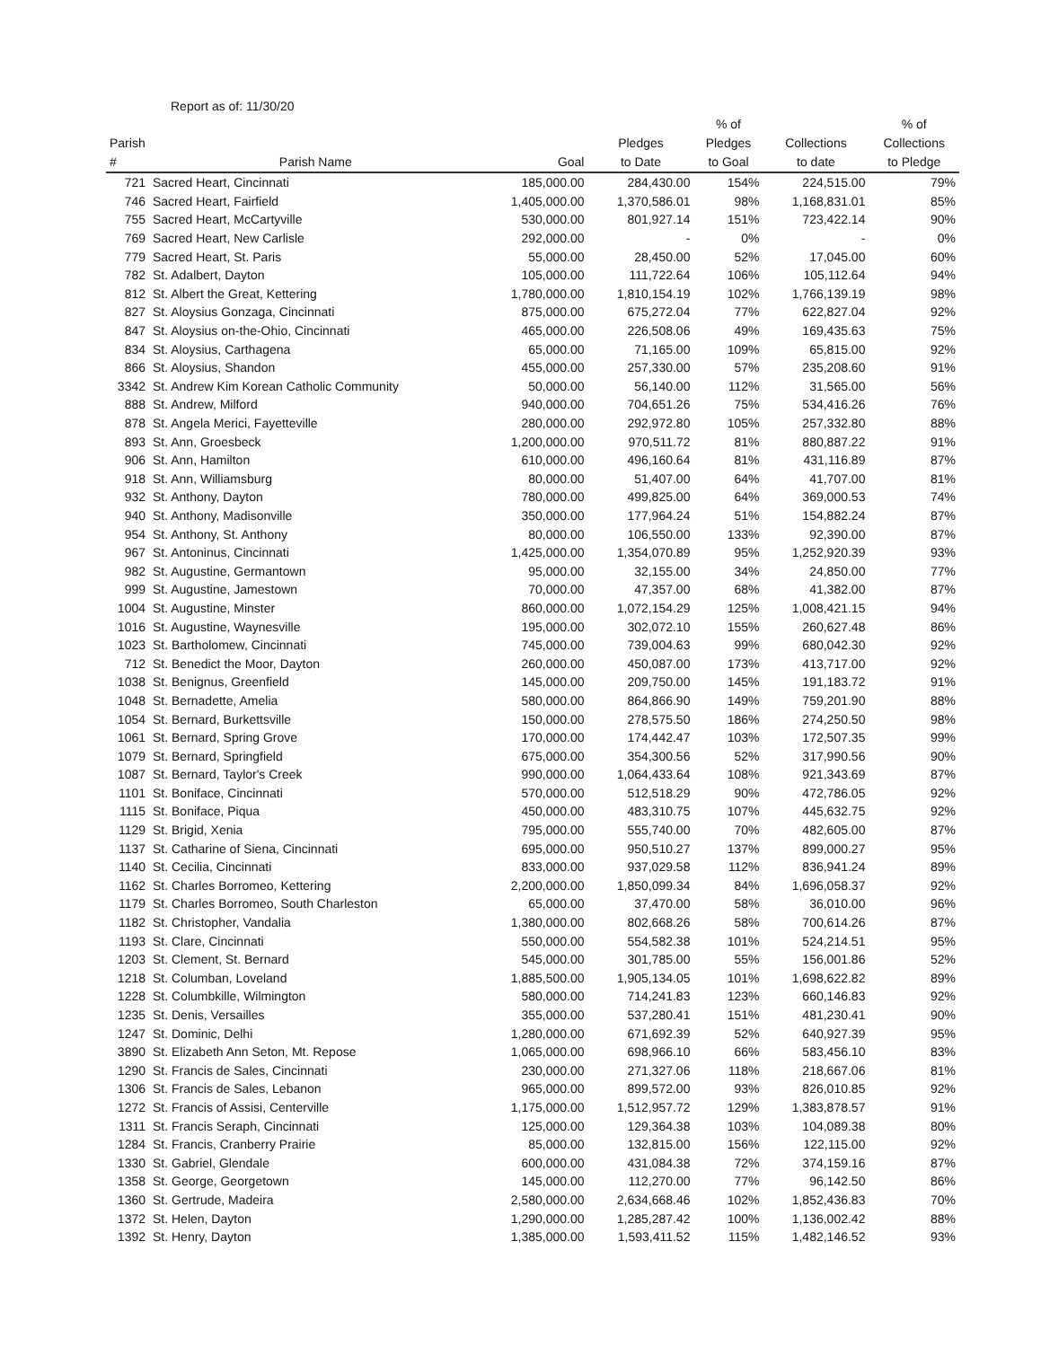Report as of: 11/30/20
| Parish # | Parish Name | Goal | Pledges to Date | % of Pledges to Goal | Collections to date | % of Collections to Pledge |
| --- | --- | --- | --- | --- | --- | --- |
| 721 | Sacred Heart, Cincinnati | 185,000.00 | 284,430.00 | 154% | 224,515.00 | 79% |
| 746 | Sacred Heart, Fairfield | 1,405,000.00 | 1,370,586.01 | 98% | 1,168,831.01 | 85% |
| 755 | Sacred Heart, McCartyville | 530,000.00 | 801,927.14 | 151% | 723,422.14 | 90% |
| 769 | Sacred Heart, New Carlisle | 292,000.00 | - | 0% | - | 0% |
| 779 | Sacred Heart, St. Paris | 55,000.00 | 28,450.00 | 52% | 17,045.00 | 60% |
| 782 | St. Adalbert, Dayton | 105,000.00 | 111,722.64 | 106% | 105,112.64 | 94% |
| 812 | St. Albert the Great, Kettering | 1,780,000.00 | 1,810,154.19 | 102% | 1,766,139.19 | 98% |
| 827 | St. Aloysius Gonzaga, Cincinnati | 875,000.00 | 675,272.04 | 77% | 622,827.04 | 92% |
| 847 | St. Aloysius on-the-Ohio, Cincinnati | 465,000.00 | 226,508.06 | 49% | 169,435.63 | 75% |
| 834 | St. Aloysius, Carthagena | 65,000.00 | 71,165.00 | 109% | 65,815.00 | 92% |
| 866 | St. Aloysius, Shandon | 455,000.00 | 257,330.00 | 57% | 235,208.60 | 91% |
| 3342 | St. Andrew Kim Korean Catholic Community | 50,000.00 | 56,140.00 | 112% | 31,565.00 | 56% |
| 888 | St. Andrew, Milford | 940,000.00 | 704,651.26 | 75% | 534,416.26 | 76% |
| 878 | St. Angela Merici, Fayetteville | 280,000.00 | 292,972.80 | 105% | 257,332.80 | 88% |
| 893 | St. Ann, Groesbeck | 1,200,000.00 | 970,511.72 | 81% | 880,887.22 | 91% |
| 906 | St. Ann, Hamilton | 610,000.00 | 496,160.64 | 81% | 431,116.89 | 87% |
| 918 | St. Ann, Williamsburg | 80,000.00 | 51,407.00 | 64% | 41,707.00 | 81% |
| 932 | St. Anthony, Dayton | 780,000.00 | 499,825.00 | 64% | 369,000.53 | 74% |
| 940 | St. Anthony, Madisonville | 350,000.00 | 177,964.24 | 51% | 154,882.24 | 87% |
| 954 | St. Anthony, St. Anthony | 80,000.00 | 106,550.00 | 133% | 92,390.00 | 87% |
| 967 | St. Antoninus, Cincinnati | 1,425,000.00 | 1,354,070.89 | 95% | 1,252,920.39 | 93% |
| 982 | St. Augustine, Germantown | 95,000.00 | 32,155.00 | 34% | 24,850.00 | 77% |
| 999 | St. Augustine, Jamestown | 70,000.00 | 47,357.00 | 68% | 41,382.00 | 87% |
| 1004 | St. Augustine, Minster | 860,000.00 | 1,072,154.29 | 125% | 1,008,421.15 | 94% |
| 1016 | St. Augustine, Waynesville | 195,000.00 | 302,072.10 | 155% | 260,627.48 | 86% |
| 1023 | St. Bartholomew, Cincinnati | 745,000.00 | 739,004.63 | 99% | 680,042.30 | 92% |
| 712 | St. Benedict the Moor, Dayton | 260,000.00 | 450,087.00 | 173% | 413,717.00 | 92% |
| 1038 | St. Benignus, Greenfield | 145,000.00 | 209,750.00 | 145% | 191,183.72 | 91% |
| 1048 | St. Bernadette, Amelia | 580,000.00 | 864,866.90 | 149% | 759,201.90 | 88% |
| 1054 | St. Bernard, Burkettsville | 150,000.00 | 278,575.50 | 186% | 274,250.50 | 98% |
| 1061 | St. Bernard, Spring Grove | 170,000.00 | 174,442.47 | 103% | 172,507.35 | 99% |
| 1079 | St. Bernard, Springfield | 675,000.00 | 354,300.56 | 52% | 317,990.56 | 90% |
| 1087 | St. Bernard, Taylor's Creek | 990,000.00 | 1,064,433.64 | 108% | 921,343.69 | 87% |
| 1101 | St. Boniface, Cincinnati | 570,000.00 | 512,518.29 | 90% | 472,786.05 | 92% |
| 1115 | St. Boniface, Piqua | 450,000.00 | 483,310.75 | 107% | 445,632.75 | 92% |
| 1129 | St. Brigid, Xenia | 795,000.00 | 555,740.00 | 70% | 482,605.00 | 87% |
| 1137 | St. Catharine of Siena, Cincinnati | 695,000.00 | 950,510.27 | 137% | 899,000.27 | 95% |
| 1140 | St. Cecilia, Cincinnati | 833,000.00 | 937,029.58 | 112% | 836,941.24 | 89% |
| 1162 | St. Charles Borromeo, Kettering | 2,200,000.00 | 1,850,099.34 | 84% | 1,696,058.37 | 92% |
| 1179 | St. Charles Borromeo, South Charleston | 65,000.00 | 37,470.00 | 58% | 36,010.00 | 96% |
| 1182 | St. Christopher, Vandalia | 1,380,000.00 | 802,668.26 | 58% | 700,614.26 | 87% |
| 1193 | St. Clare, Cincinnati | 550,000.00 | 554,582.38 | 101% | 524,214.51 | 95% |
| 1203 | St. Clement, St. Bernard | 545,000.00 | 301,785.00 | 55% | 156,001.86 | 52% |
| 1218 | St. Columban, Loveland | 1,885,500.00 | 1,905,134.05 | 101% | 1,698,622.82 | 89% |
| 1228 | St. Columbkille, Wilmington | 580,000.00 | 714,241.83 | 123% | 660,146.83 | 92% |
| 1235 | St. Denis, Versailles | 355,000.00 | 537,280.41 | 151% | 481,230.41 | 90% |
| 1247 | St. Dominic, Delhi | 1,280,000.00 | 671,692.39 | 52% | 640,927.39 | 95% |
| 3890 | St. Elizabeth Ann Seton, Mt. Repose | 1,065,000.00 | 698,966.10 | 66% | 583,456.10 | 83% |
| 1290 | St. Francis de Sales, Cincinnati | 230,000.00 | 271,327.06 | 118% | 218,667.06 | 81% |
| 1306 | St. Francis de Sales, Lebanon | 965,000.00 | 899,572.00 | 93% | 826,010.85 | 92% |
| 1272 | St. Francis of Assisi, Centerville | 1,175,000.00 | 1,512,957.72 | 129% | 1,383,878.57 | 91% |
| 1311 | St. Francis Seraph, Cincinnati | 125,000.00 | 129,364.38 | 103% | 104,089.38 | 80% |
| 1284 | St. Francis, Cranberry Prairie | 85,000.00 | 132,815.00 | 156% | 122,115.00 | 92% |
| 1330 | St. Gabriel, Glendale | 600,000.00 | 431,084.38 | 72% | 374,159.16 | 87% |
| 1358 | St. George, Georgetown | 145,000.00 | 112,270.00 | 77% | 96,142.50 | 86% |
| 1360 | St. Gertrude, Madeira | 2,580,000.00 | 2,634,668.46 | 102% | 1,852,436.83 | 70% |
| 1372 | St. Helen, Dayton | 1,290,000.00 | 1,285,287.42 | 100% | 1,136,002.42 | 88% |
| 1392 | St. Henry, Dayton | 1,385,000.00 | 1,593,411.52 | 115% | 1,482,146.52 | 93% |